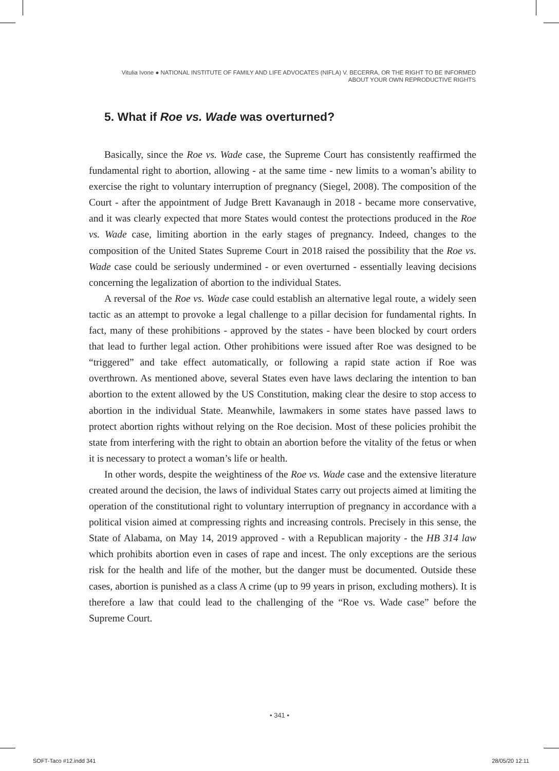Vitulia Ivone ● NATIONAL INSTITUTE OF FAMILY AND LIFE ADVOCATES (NIFLA) V. BECERRA, OR THE RIGHT TO BE INFORMED
ABOUT YOUR OWN REPRODUCTIVE RIGHTS
5. What if Roe vs. Wade was overturned?
Basically, since the Roe vs. Wade case, the Supreme Court has consistently reaffirmed the fundamental right to abortion, allowing - at the same time - new limits to a woman’s ability to exercise the right to voluntary interruption of pregnancy (Siegel, 2008). The composition of the Court - after the appointment of Judge Brett Kavanaugh in 2018 - became more conservative, and it was clearly expected that more States would contest the protections produced in the Roe vs. Wade case, limiting abortion in the early stages of pregnancy. Indeed, changes to the composition of the United States Supreme Court in 2018 raised the possibility that the Roe vs. Wade case could be seriously undermined - or even overturned - essentially leaving decisions concerning the legalization of abortion to the individual States.
A reversal of the Roe vs. Wade case could establish an alternative legal route, a widely seen tactic as an attempt to provoke a legal challenge to a pillar decision for fundamental rights. In fact, many of these prohibitions - approved by the states - have been blocked by court orders that lead to further legal action. Other prohibitions were issued after Roe was designed to be “triggered” and take effect automatically, or following a rapid state action if Roe was overthrown. As mentioned above, several States even have laws declaring the intention to ban abortion to the extent allowed by the US Constitution, making clear the desire to stop access to abortion in the individual State. Meanwhile, lawmakers in some states have passed laws to protect abortion rights without relying on the Roe decision. Most of these policies prohibit the state from interfering with the right to obtain an abortion before the vitality of the fetus or when it is necessary to protect a woman’s life or health.
In other words, despite the weightiness of the Roe vs. Wade case and the extensive literature created around the decision, the laws of individual States carry out projects aimed at limiting the operation of the constitutional right to voluntary interruption of pregnancy in accordance with a political vision aimed at compressing rights and increasing controls. Precisely in this sense, the State of Alabama, on May 14, 2019 approved - with a Republican majority - the HB 314 law which prohibits abortion even in cases of rape and incest. The only exceptions are the serious risk for the health and life of the mother, but the danger must be documented. Outside these cases, abortion is punished as a class A crime (up to 99 years in prison, excluding mothers). It is therefore a law that could lead to the challenging of the “Roe vs. Wade case” before the Supreme Court.
• 341 •
SOFT-Taco #12.indd 341 28/05/20 12:11